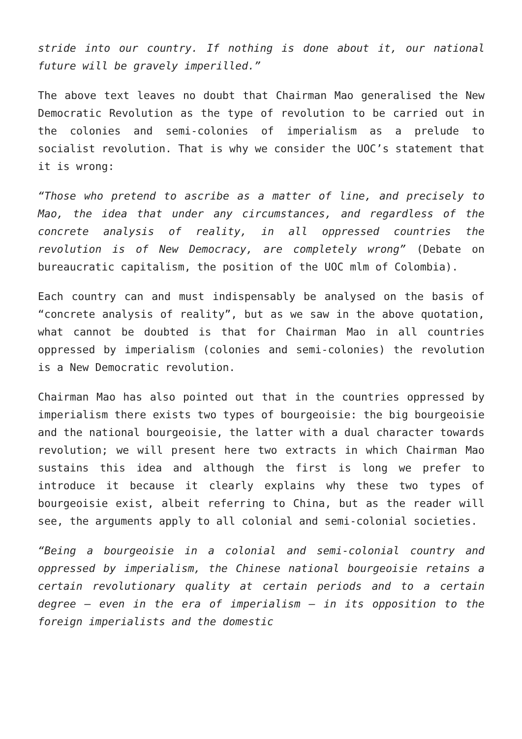stride into our country. If nothing is done about it, our national future will be gravely imperilled.”
The above text leaves no doubt that Chairman Mao generalised the New Democratic Revolution as the type of revolution to be carried out in the colonies and semi-colonies of imperialism as a prelude to socialist revolution. That is why we consider the UOC’s statement that it is wrong:
“Those who pretend to ascribe as a matter of line, and precisely to Mao, the idea that under any circumstances, and regardless of the concrete analysis of reality, in all oppressed countries the revolution is of New Democracy, are completely wrong” (Debate on bureaucratic capitalism, the position of the UOC mlm of Colombia).
Each country can and must indispensably be analysed on the basis of “concrete analysis of reality”, but as we saw in the above quotation, what cannot be doubted is that for Chairman Mao in all countries oppressed by imperialism (colonies and semi-colonies) the revolution is a New Democratic revolution.
Chairman Mao has also pointed out that in the countries oppressed by imperialism there exists two types of bourgeoisie: the big bourgeoisie and the national bourgeoisie, the latter with a dual character towards revolution; we will present here two extracts in which Chairman Mao sustains this idea and although the first is long we prefer to introduce it because it clearly explains why these two types of bourgeoisie exist, albeit referring to China, but as the reader will see, the arguments apply to all colonial and semi-colonial societies.
“Being a bourgeoisie in a colonial and semi-colonial country and oppressed by imperialism, the Chinese national bourgeoisie retains a certain revolutionary quality at certain periods and to a certain degree – even in the era of imperialism – in its opposition to the foreign imperialists and the domestic